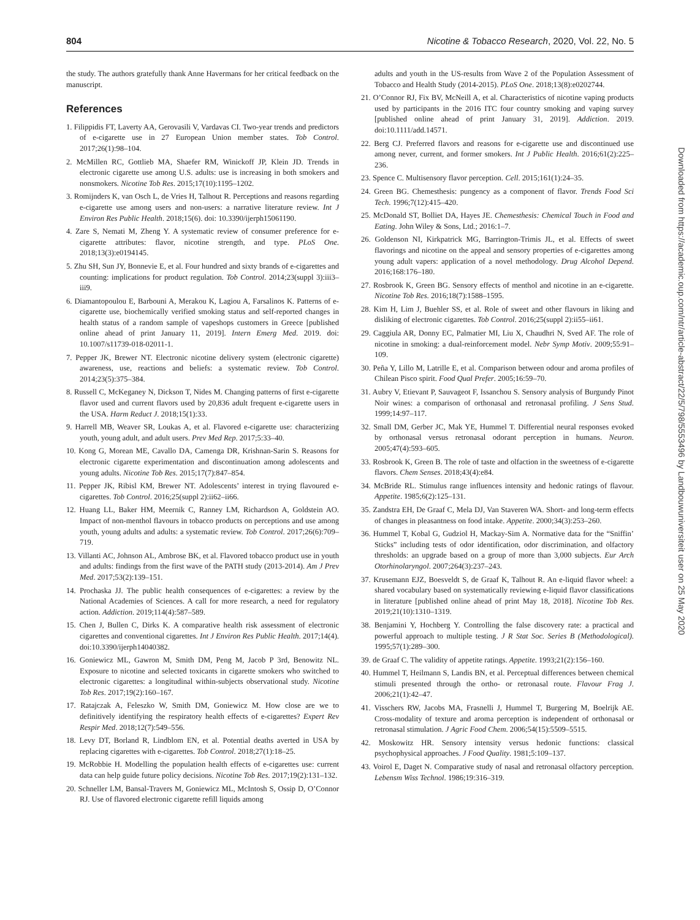804 Nicotine & Tobacco Research, 2020, Vol. 22, No. 5
the study. The authors gratefully thank Anne Havermans for her critical feedback on the manuscript.
References
1. Filippidis FT, Laverty AA, Gerovasili V, Vardavas CI. Two-year trends and predictors of e-cigarette use in 27 European Union member states. Tob Control. 2017;26(1):98–104.
2. McMillen RC, Gottlieb MA, Shaefer RM, Winickoff JP, Klein JD. Trends in electronic cigarette use among U.S. adults: use is increasing in both smokers and nonsmokers. Nicotine Tob Res. 2015;17(10):1195–1202.
3. Romijnders K, van Osch L, de Vries H, Talhout R. Perceptions and reasons regarding e-cigarette use among users and non-users: a narrative literature review. Int J Environ Res Public Health. 2018;15(6). doi: 10.3390/ijerph15061190.
4. Zare S, Nemati M, Zheng Y. A systematic review of consumer preference for e-cigarette attributes: flavor, nicotine strength, and type. PLoS One. 2018;13(3):e0194145.
5. Zhu SH, Sun JY, Bonnevie E, et al. Four hundred and sixty brands of e-cigarettes and counting: implications for product regulation. Tob Control. 2014;23(suppl 3):iii3–iii9.
6. Diamantopoulou E, Barbouni A, Merakou K, Lagiou A, Farsalinos K. Patterns of e-cigarette use, biochemically verified smoking status and self-reported changes in health status of a random sample of vapeshops customers in Greece [published online ahead of print January 11, 2019]. Intern Emerg Med. 2019. doi: 10.1007/s11739-018-02011-1.
7. Pepper JK, Brewer NT. Electronic nicotine delivery system (electronic cigarette) awareness, use, reactions and beliefs: a systematic review. Tob Control. 2014;23(5):375–384.
8. Russell C, McKeganey N, Dickson T, Nides M. Changing patterns of first e-cigarette flavor used and current flavors used by 20,836 adult frequent e-cigarette users in the USA. Harm Reduct J. 2018;15(1):33.
9. Harrell MB, Weaver SR, Loukas A, et al. Flavored e-cigarette use: characterizing youth, young adult, and adult users. Prev Med Rep. 2017;5:33–40.
10. Kong G, Morean ME, Cavallo DA, Camenga DR, Krishnan-Sarin S. Reasons for electronic cigarette experimentation and discontinuation among adolescents and young adults. Nicotine Tob Res. 2015;17(7):847–854.
11. Pepper JK, Ribisl KM, Brewer NT. Adolescents’ interest in trying flavoured e-cigarettes. Tob Control. 2016;25(suppl 2):ii62–ii66.
12. Huang LL, Baker HM, Meernik C, Ranney LM, Richardson A, Goldstein AO. Impact of non-menthol flavours in tobacco products on perceptions and use among youth, young adults and adults: a systematic review. Tob Control. 2017;26(6):709–719.
13. Villanti AC, Johnson AL, Ambrose BK, et al. Flavored tobacco product use in youth and adults: findings from the first wave of the PATH study (2013-2014). Am J Prev Med. 2017;53(2):139–151.
14. Prochaska JJ. The public health consequences of e-cigarettes: a review by the National Academies of Sciences. A call for more research, a need for regulatory action. Addiction. 2019;114(4):587–589.
15. Chen J, Bullen C, Dirks K. A comparative health risk assessment of electronic cigarettes and conventional cigarettes. Int J Environ Res Public Health. 2017;14(4). doi:10.3390/ijerph14040382.
16. Goniewicz ML, Gawron M, Smith DM, Peng M, Jacob P 3rd, Benowitz NL. Exposure to nicotine and selected toxicants in cigarette smokers who switched to electronic cigarettes: a longitudinal within-subjects observational study. Nicotine Tob Res. 2017;19(2):160–167.
17. Ratajczak A, Feleszko W, Smith DM, Goniewicz M. How close are we to definitively identifying the respiratory health effects of e-cigarettes? Expert Rev Respir Med. 2018;12(7):549–556.
18. Levy DT, Borland R, Lindblom EN, et al. Potential deaths averted in USA by replacing cigarettes with e-cigarettes. Tob Control. 2018;27(1):18–25.
19. McRobbie H. Modelling the population health effects of e-cigarettes use: current data can help guide future policy decisions. Nicotine Tob Res. 2017;19(2):131–132.
20. Schneller LM, Bansal-Travers M, Goniewicz ML, McIntosh S, Ossip D, O’Connor RJ. Use of flavored electronic cigarette refill liquids among
adults and youth in the US-results from Wave 2 of the Population Assessment of Tobacco and Health Study (2014-2015). PLoS One. 2018;13(8):e0202744.
21. O’Connor RJ, Fix BV, McNeill A, et al. Characteristics of nicotine vaping products used by participants in the 2016 ITC four country smoking and vaping survey [published online ahead of print January 31, 2019]. Addiction. 2019. doi:10.1111/add.14571.
22. Berg CJ. Preferred flavors and reasons for e-cigarette use and discontinued use among never, current, and former smokers. Int J Public Health. 2016;61(2):225–236.
23. Spence C. Multisensory flavor perception. Cell. 2015;161(1):24–35.
24. Green BG. Chemesthesis: pungency as a component of flavor. Trends Food Sci Tech. 1996;7(12):415–420.
25. McDonald ST, Bolliet DA, Hayes JE. Chemesthesis: Chemical Touch in Food and Eating. John Wiley & Sons, Ltd.; 2016:1–7.
26. Goldenson NI, Kirkpatrick MG, Barrington-Trimis JL, et al. Effects of sweet flavorings and nicotine on the appeal and sensory properties of e-cigarettes among young adult vapers: application of a novel methodology. Drug Alcohol Depend. 2016;168:176–180.
27. Rosbrook K, Green BG. Sensory effects of menthol and nicotine in an e-cigarette. Nicotine Tob Res. 2016;18(7):1588–1595.
28. Kim H, Lim J, Buehler SS, et al. Role of sweet and other flavours in liking and disliking of electronic cigarettes. Tob Control. 2016;25(suppl 2):ii55–ii61.
29. Caggiula AR, Donny EC, Palmatier MI, Liu X, Chaudhri N, Sved AF. The role of nicotine in smoking: a dual-reinforcement model. Nebr Symp Motiv. 2009;55:91–109.
30. Peña Y, Lillo M, Latrille E, et al. Comparison between odour and aroma profiles of Chilean Pisco spirit. Food Qual Prefer. 2005;16:59–70.
31. Aubry V, Etievant P, Sauvageot F, Issanchou S. Sensory analysis of Burgundy Pinot Noir wines: a comparison of orthonasal and retronasal profiling. J Sens Stud. 1999;14:97–117.
32. Small DM, Gerber JC, Mak YE, Hummel T. Differential neural responses evoked by orthonasal versus retronasal odorant perception in humans. Neuron. 2005;47(4):593–605.
33. Rosbrook K, Green B. The role of taste and olfaction in the sweetness of e-cigarette flavors. Chem Senses. 2018;43(4):e84.
34. McBride RL. Stimulus range influences intensity and hedonic ratings of flavour. Appetite. 1985;6(2):125–131.
35. Zandstra EH, De Graaf C, Mela DJ, Van Staveren WA. Short- and long-term effects of changes in pleasantness on food intake. Appetite. 2000;34(3):253–260.
36. Hummel T, Kobal G, Gudziol H, Mackay-Sim A. Normative data for the “Sniffin’ Sticks” including tests of odor identification, odor discrimination, and olfactory thresholds: an upgrade based on a group of more than 3,000 subjects. Eur Arch Otorhinolaryngol. 2007;264(3):237–243.
37. Krusemann EJZ, Boesveldt S, de Graaf K, Talhout R. An e-liquid flavor wheel: a shared vocabulary based on systematically reviewing e-liquid flavor classifications in literature [published online ahead of print May 18, 2018]. Nicotine Tob Res. 2019;21(10):1310–1319.
38. Benjamini Y, Hochberg Y. Controlling the false discovery rate: a practical and powerful approach to multiple testing. J R Stat Soc. Series B (Methodological). 1995;57(1):289–300.
39. de Graaf C. The validity of appetite ratings. Appetite. 1993;21(2):156–160.
40. Hummel T, Heilmann S, Landis BN, et al. Perceptual differences between chemical stimuli presented through the ortho- or retronasal route. Flavour Frag J. 2006;21(1):42–47.
41. Visschers RW, Jacobs MA, Frasnelli J, Hummel T, Burgering M, Boelrijk AE. Cross-modality of texture and aroma perception is independent of orthonasal or retronasal stimulation. J Agric Food Chem. 2006;54(15):5509–5515.
42. Moskowitz HR. Sensory intensity versus hedonic functions: classical psychophysical approaches. J Food Quality. 1981;5:109–137.
43. Voirol E, Daget N. Comparative study of nasal and retronasal olfactory perception. Lebensm Wiss Technol. 1986;19:316–319.
Downloaded from https://academic.oup.com/ntr/article-abstract/22/5/798/5553496 by Landbouwuniversiteit user on 25 May 2020